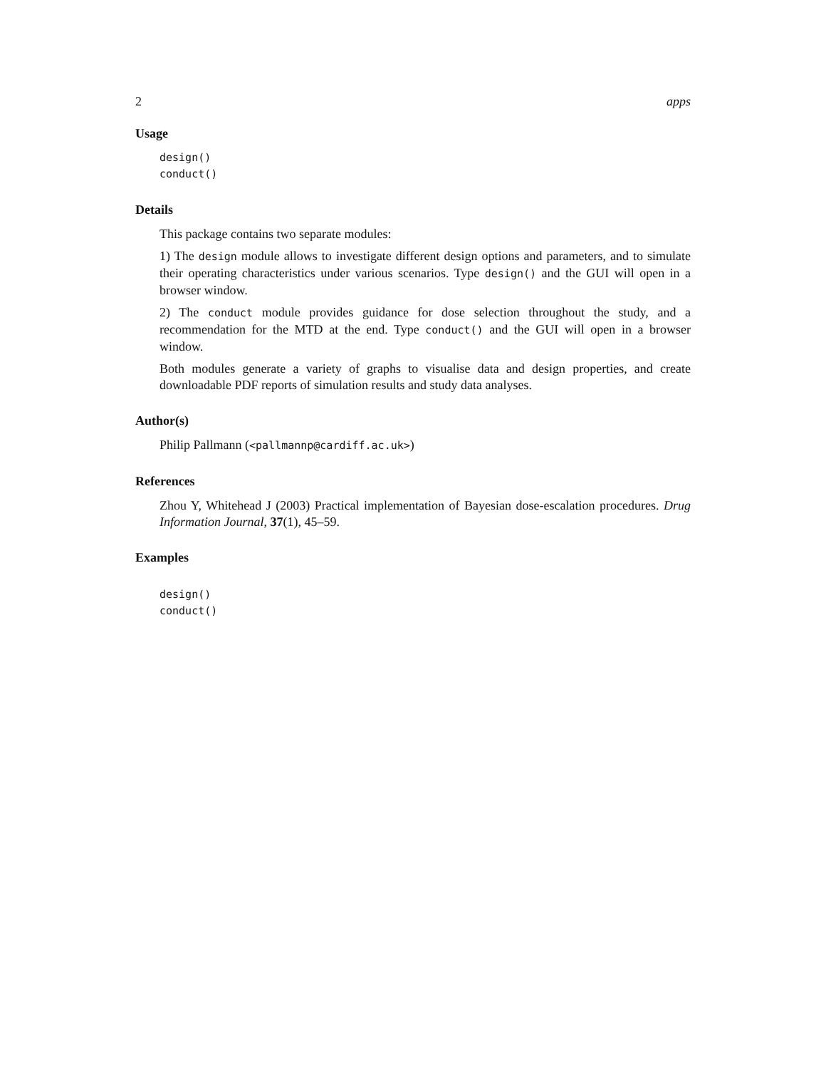2 apps
Usage
design()
conduct()
Details
This package contains two separate modules:
1) The design module allows to investigate different design options and parameters, and to simulate their operating characteristics under various scenarios. Type design() and the GUI will open in a browser window.
2) The conduct module provides guidance for dose selection throughout the study, and a recommendation for the MTD at the end. Type conduct() and the GUI will open in a browser window.
Both modules generate a variety of graphs to visualise data and design properties, and create downloadable PDF reports of simulation results and study data analyses.
Author(s)
Philip Pallmann (<pallmannp@cardiff.ac.uk>)
References
Zhou Y, Whitehead J (2003) Practical implementation of Bayesian dose-escalation procedures. Drug Information Journal, 37(1), 45–59.
Examples
design()
conduct()